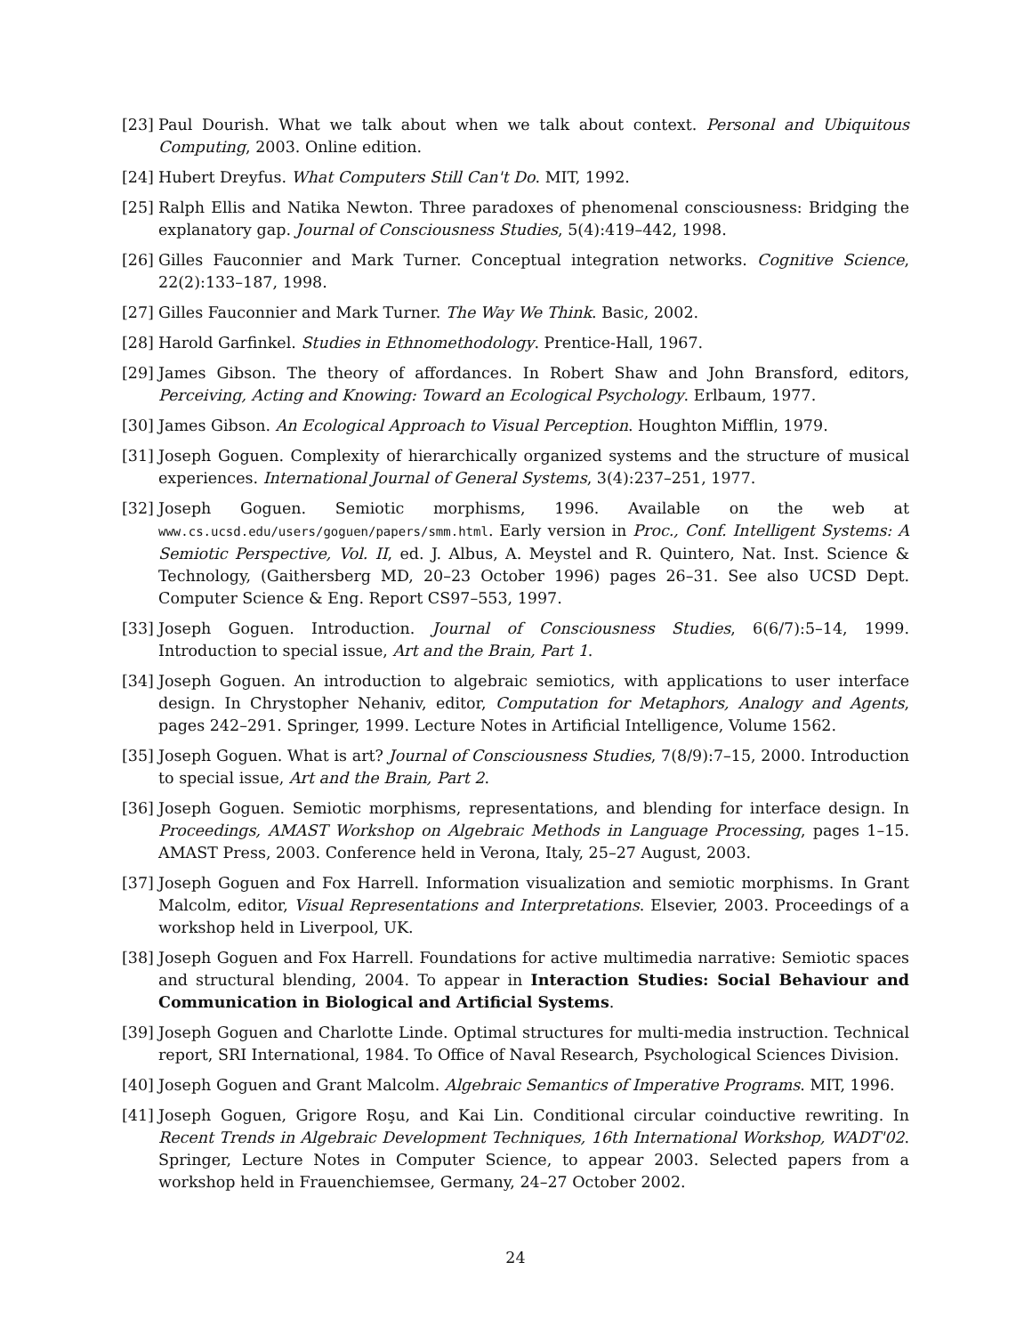[23] Paul Dourish. What we talk about when we talk about context. Personal and Ubiquitous Computing, 2003. Online edition.
[24] Hubert Dreyfus. What Computers Still Can't Do. MIT, 1992.
[25] Ralph Ellis and Natika Newton. Three paradoxes of phenomenal consciousness: Bridging the explanatory gap. Journal of Consciousness Studies, 5(4):419–442, 1998.
[26] Gilles Fauconnier and Mark Turner. Conceptual integration networks. Cognitive Science, 22(2):133–187, 1998.
[27] Gilles Fauconnier and Mark Turner. The Way We Think. Basic, 2002.
[28] Harold Garfinkel. Studies in Ethnomethodology. Prentice-Hall, 1967.
[29] James Gibson. The theory of affordances. In Robert Shaw and John Bransford, editors, Perceiving, Acting and Knowing: Toward an Ecological Psychology. Erlbaum, 1977.
[30] James Gibson. An Ecological Approach to Visual Perception. Houghton Mifflin, 1979.
[31] Joseph Goguen. Complexity of hierarchically organized systems and the structure of musical experiences. International Journal of General Systems, 3(4):237–251, 1977.
[32] Joseph Goguen. Semiotic morphisms, 1996. Available on the web at www.cs.ucsd.edu/users/goguen/papers/smm.html. Early version in Proc., Conf. Intelligent Systems: A Semiotic Perspective, Vol. II, ed. J. Albus, A. Meystel and R. Quintero, Nat. Inst. Science & Technology, (Gaithersberg MD, 20–23 October 1996) pages 26–31. See also UCSD Dept. Computer Science & Eng. Report CS97–553, 1997.
[33] Joseph Goguen. Introduction. Journal of Consciousness Studies, 6(6/7):5–14, 1999. Introduction to special issue, Art and the Brain, Part 1.
[34] Joseph Goguen. An introduction to algebraic semiotics, with applications to user interface design. In Chrystopher Nehaniv, editor, Computation for Metaphors, Analogy and Agents, pages 242–291. Springer, 1999. Lecture Notes in Artificial Intelligence, Volume 1562.
[35] Joseph Goguen. What is art? Journal of Consciousness Studies, 7(8/9):7–15, 2000. Introduction to special issue, Art and the Brain, Part 2.
[36] Joseph Goguen. Semiotic morphisms, representations, and blending for interface design. In Proceedings, AMAST Workshop on Algebraic Methods in Language Processing, pages 1–15. AMAST Press, 2003. Conference held in Verona, Italy, 25–27 August, 2003.
[37] Joseph Goguen and Fox Harrell. Information visualization and semiotic morphisms. In Grant Malcolm, editor, Visual Representations and Interpretations. Elsevier, 2003. Proceedings of a workshop held in Liverpool, UK.
[38] Joseph Goguen and Fox Harrell. Foundations for active multimedia narrative: Semiotic spaces and structural blending, 2004. To appear in Interaction Studies: Social Behaviour and Communication in Biological and Artificial Systems.
[39] Joseph Goguen and Charlotte Linde. Optimal structures for multi-media instruction. Technical report, SRI International, 1984. To Office of Naval Research, Psychological Sciences Division.
[40] Joseph Goguen and Grant Malcolm. Algebraic Semantics of Imperative Programs. MIT, 1996.
[41] Joseph Goguen, Grigore Roşu, and Kai Lin. Conditional circular coinductive rewriting. In Recent Trends in Algebraic Development Techniques, 16th International Workshop, WADT'02. Springer, Lecture Notes in Computer Science, to appear 2003. Selected papers from a workshop held in Frauenchiemsee, Germany, 24–27 October 2002.
24